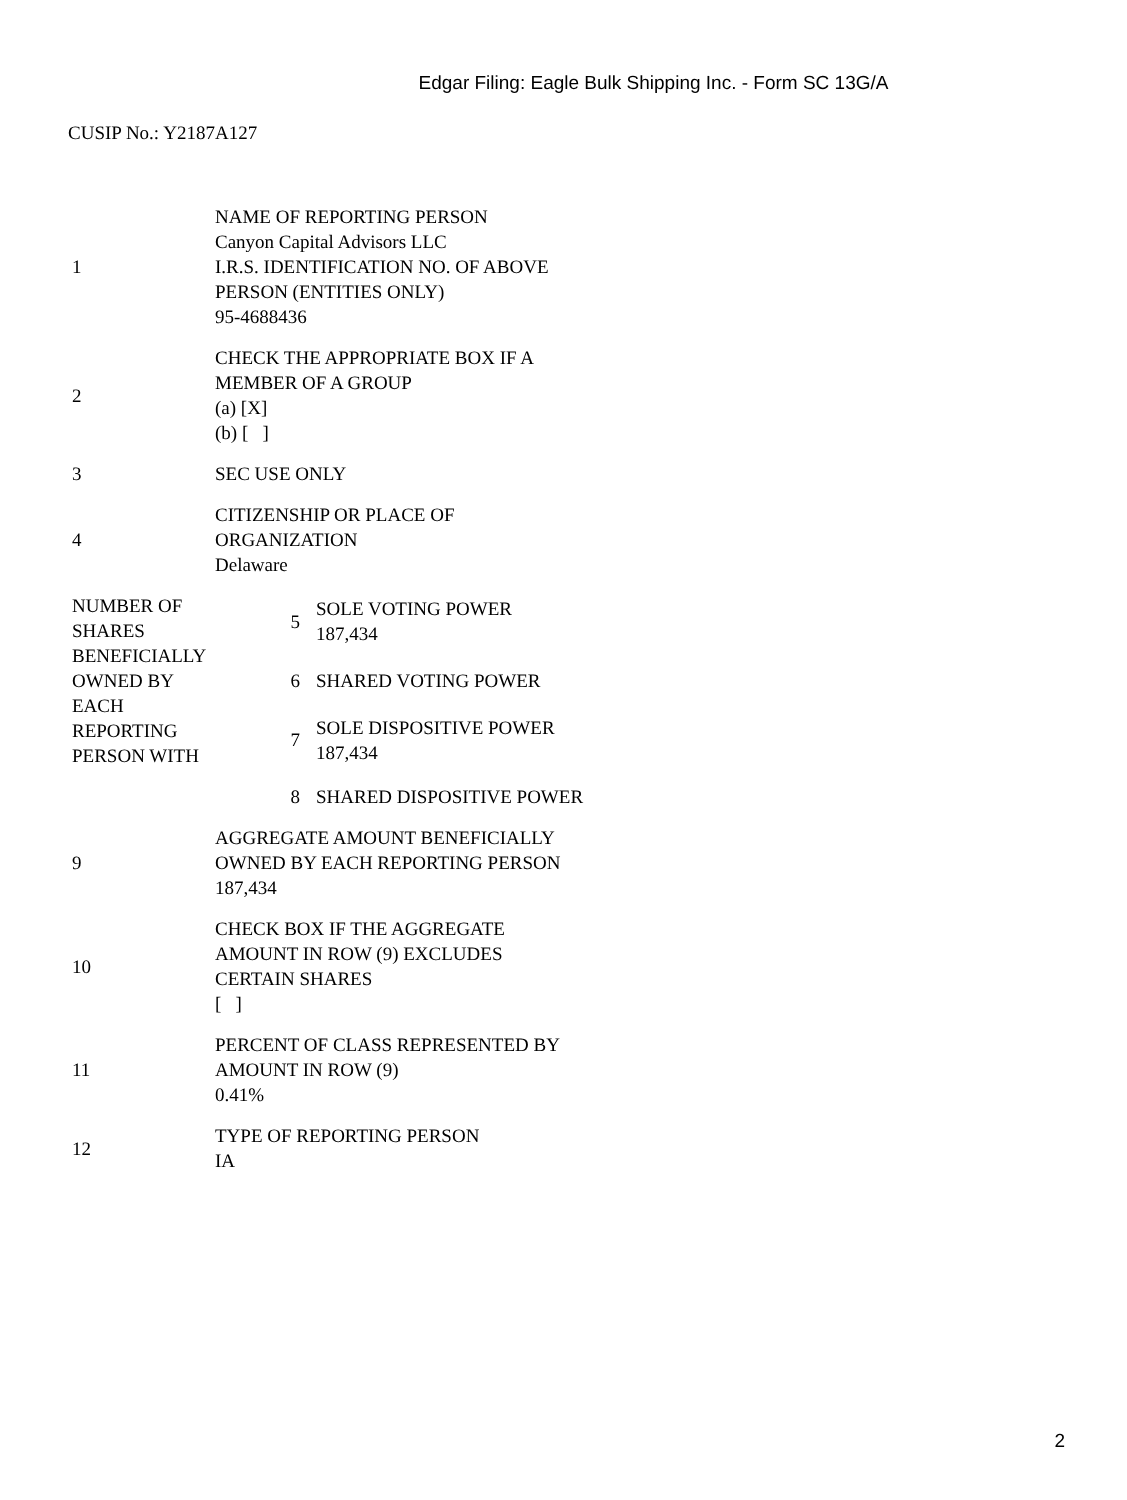Edgar Filing: Eagle Bulk Shipping Inc. - Form SC 13G/A
CUSIP No.: Y2187A127
| 1 | NAME OF REPORTING PERSON Canyon Capital Advisors LLC I.R.S. IDENTIFICATION NO. OF ABOVE PERSON (ENTITIES ONLY) 95-4688436 |
| 2 | CHECK THE APPROPRIATE BOX IF A MEMBER OF A GROUP (a) [X] (b) [ ] |
| 3 | SEC USE ONLY |
| 4 | CITIZENSHIP OR PLACE OF ORGANIZATION Delaware |
| NUMBER OF SHARES BENEFICIALLY OWNED BY EACH REPORTING PERSON WITH | 5 SOLE VOTING POWER 187,434 |
| | 6 SHARED VOTING POWER |
| | 7 SOLE DISPOSITIVE POWER 187,434 |
| | 8 SHARED DISPOSITIVE POWER |
| 9 | AGGREGATE AMOUNT BENEFICIALLY OWNED BY EACH REPORTING PERSON 187,434 |
| 10 | CHECK BOX IF THE AGGREGATE AMOUNT IN ROW (9) EXCLUDES CERTAIN SHARES [ ] |
| 11 | PERCENT OF CLASS REPRESENTED BY AMOUNT IN ROW (9) 0.41% |
| 12 | TYPE OF REPORTING PERSON IA |
2